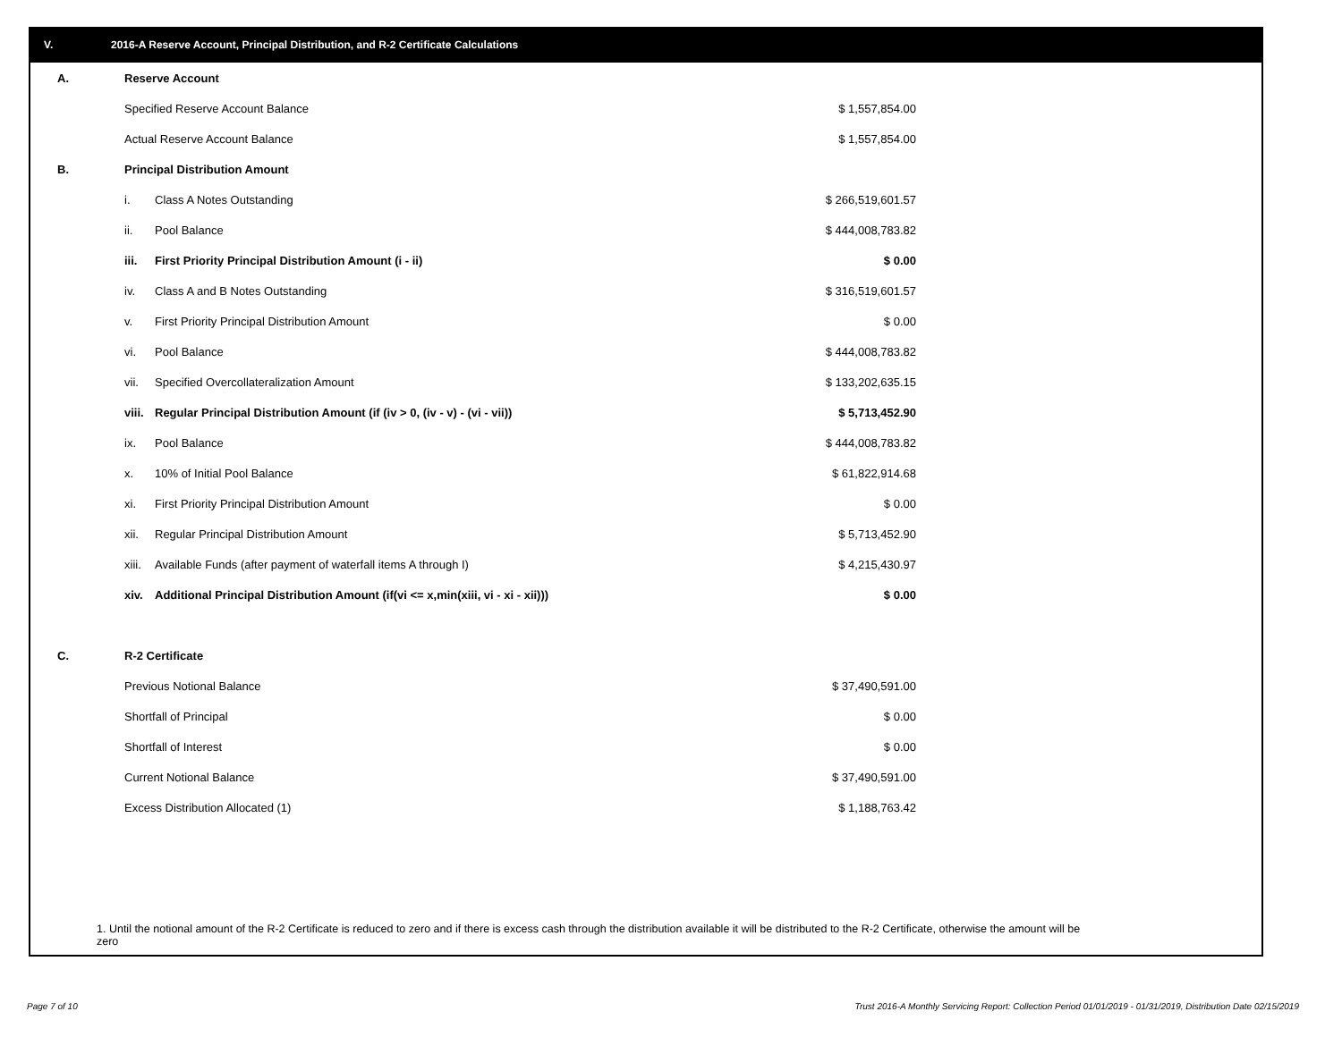V. 2016-A Reserve Account, Principal Distribution, and R-2 Certificate Calculations
| A. | Reserve Account | | |
| | Specified Reserve Account Balance | | $ 1,557,854.00 |
| | Actual Reserve Account Balance | | $ 1,557,854.00 |
| B. | Principal Distribution Amount | | |
| | i. | Class A Notes Outstanding | $ 266,519,601.57 |
| | ii. | Pool Balance | $ 444,008,783.82 |
| | iii. | First Priority Principal Distribution Amount (i - ii) | $ 0.00 |
| | iv. | Class A and B Notes Outstanding | $ 316,519,601.57 |
| | v. | First Priority Principal Distribution Amount | $ 0.00 |
| | vi. | Pool Balance | $ 444,008,783.82 |
| | vii. | Specified Overcollateralization Amount | $ 133,202,635.15 |
| | viii. | Regular Principal Distribution Amount (if (iv > 0, (iv - v) - (vi - vii)) | $ 5,713,452.90 |
| | ix. | Pool Balance | $ 444,008,783.82 |
| | x. | 10% of Initial Pool Balance | $ 61,822,914.68 |
| | xi. | First Priority Principal Distribution Amount | $ 0.00 |
| | xii. | Regular Principal Distribution Amount | $ 5,713,452.90 |
| | xiii. | Available Funds (after payment of waterfall items A through I) | $ 4,215,430.97 |
| | xiv. | Additional Principal Distribution Amount (if(vi <= x,min(xiii, vi - xi - xii))) | $ 0.00 |
| C. | R-2 Certificate | | |
| | Previous Notional Balance | | $ 37,490,591.00 |
| | Shortfall of Principal | | $ 0.00 |
| | Shortfall of Interest | | $ 0.00 |
| | Current Notional Balance | | $ 37,490,591.00 |
| | Excess Distribution Allocated (1) | | $ 1,188,763.42 |
1. Until the notional amount of the R-2 Certificate is reduced to zero and if there is excess cash through the distribution available it will be distributed to the R-2 Certificate, otherwise the amount will be zero
Page 7 of 10
Trust 2016-A Monthly Servicing Report: Collection Period 01/01/2019 - 01/31/2019, Distribution Date 02/15/2019